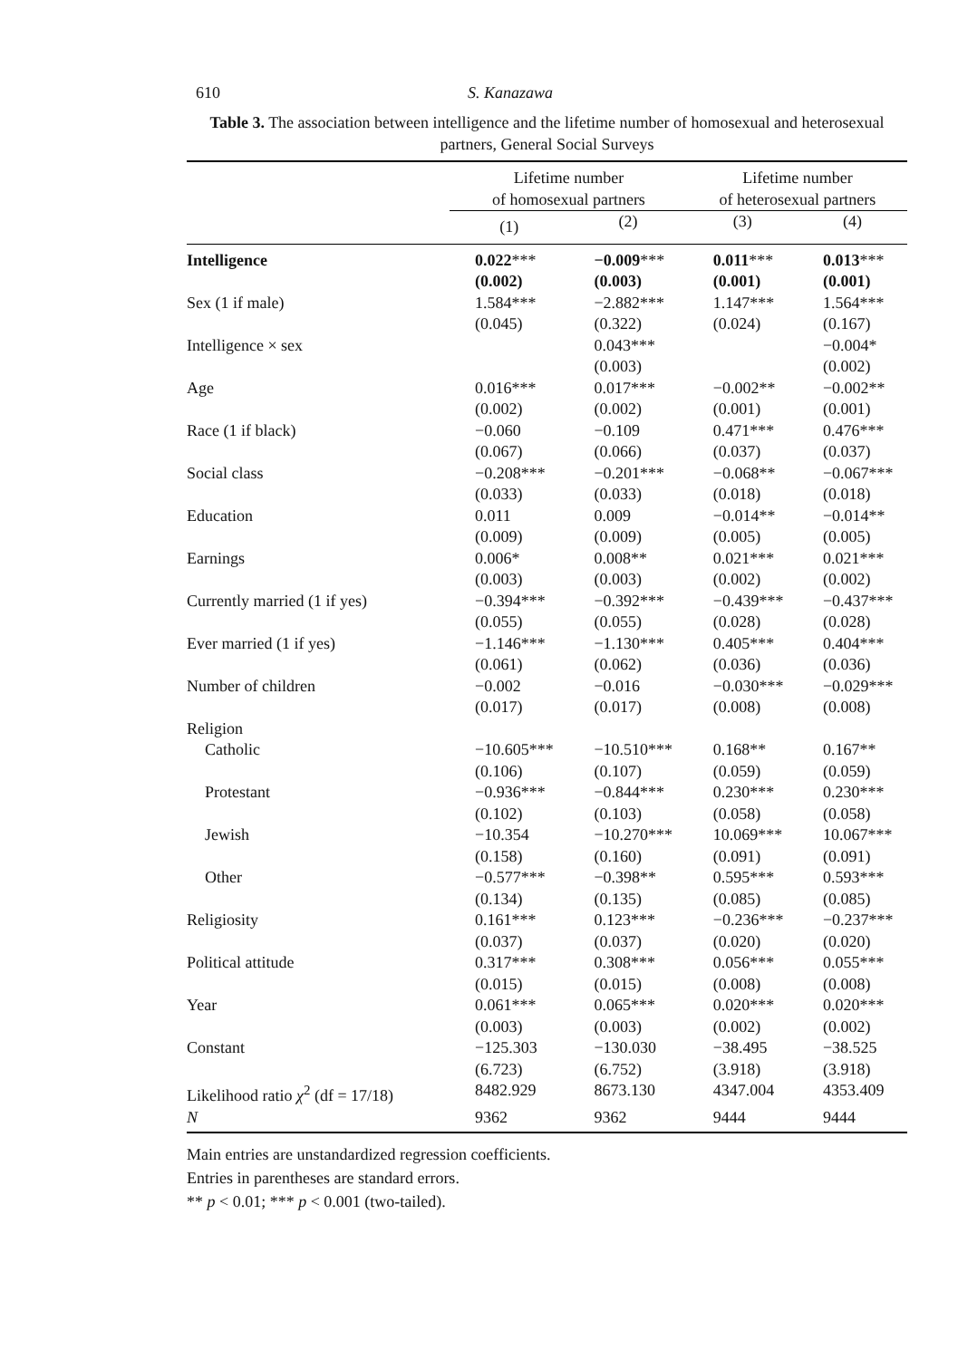610 S. Kanazawa
Table 3. The association between intelligence and the lifetime number of homosexual and heterosexual partners, General Social Surveys
| | Lifetime number of homosexual partners | | Lifetime number of heterosexual partners | |
| --- | --- | --- | --- | --- |
| | (1) | (2) | (3) | (4) |
| Intelligence | 0.022 *** (0.002) | −0.009 *** (0.003) | 0.011 *** (0.001) | 0.013 *** (0.001) |
| Sex (1 if male) | 1.584*** (0.045) | −2.882*** (0.322) | 1.147*** (0.024) | 1.564*** (0.167) |
| Intelligence × sex | | 0.043*** (0.003) | | −0.004* (0.002) |
| Age | 0.016*** (0.002) | 0.017*** (0.002) | −0.002** (0.001) | −0.002** (0.001) |
| Race (1 if black) | −0.060 (0.067) | −0.109 (0.066) | 0.471*** (0.037) | 0.476*** (0.037) |
| Social class | −0.208*** (0.033) | −0.201*** (0.033) | −0.068** (0.018) | −0.067*** (0.018) |
| Education | 0.011 (0.009) | 0.009 (0.009) | −0.014** (0.005) | −0.014** (0.005) |
| Earnings | 0.006* (0.003) | 0.008** (0.003) | 0.021*** (0.002) | 0.021*** (0.002) |
| Currently married (1 if yes) | −0.394*** (0.055) | −0.392*** (0.055) | −0.439*** (0.028) | −0.437*** (0.028) |
| Ever married (1 if yes) | −1.146*** (0.061) | −1.130*** (0.062) | 0.405*** (0.036) | 0.404*** (0.036) |
| Number of children | −0.002 (0.017) | −0.016 (0.017) | −0.030*** (0.008) | −0.029*** (0.008) |
| Religion | | | | |
| Catholic | −10.605*** (0.106) | −10.510*** (0.107) | 0.168** (0.059) | 0.167** (0.059) |
| Protestant | −0.936*** (0.102) | −0.844*** (0.103) | 0.230*** (0.058) | 0.230*** (0.058) |
| Jewish | −10.354 (0.158) | −10.270*** (0.160) | 10.069*** (0.091) | 10.067*** (0.091) |
| Other | −0.577*** (0.134) | −0.398** (0.135) | 0.595*** (0.085) | 0.593*** (0.085) |
| Religiosity | 0.161*** (0.037) | 0.123*** (0.037) | −0.236*** (0.020) | −0.237*** (0.020) |
| Political attitude | 0.317*** (0.015) | 0.308*** (0.015) | 0.056*** (0.008) | 0.055*** (0.008) |
| Year | 0.061*** (0.003) | 0.065*** (0.003) | 0.020*** (0.002) | 0.020*** (0.002) |
| Constant | −125.303 (6.723) | −130.030 (6.752) | −38.495 (3.918) | −38.525 (3.918) |
| Likelihood ratio χ<sup>2</sup> (df = 17/18) | 8482.929 | 8673.130 | 4347.004 | 4353.409 |
| N | 9362 | 9362 | 9444 | 9444 |
Main entries are unstandardized regression coefficients.
Entries in parentheses are standard errors.
** p < 0.01; *** p < 0.001 (two-tailed).